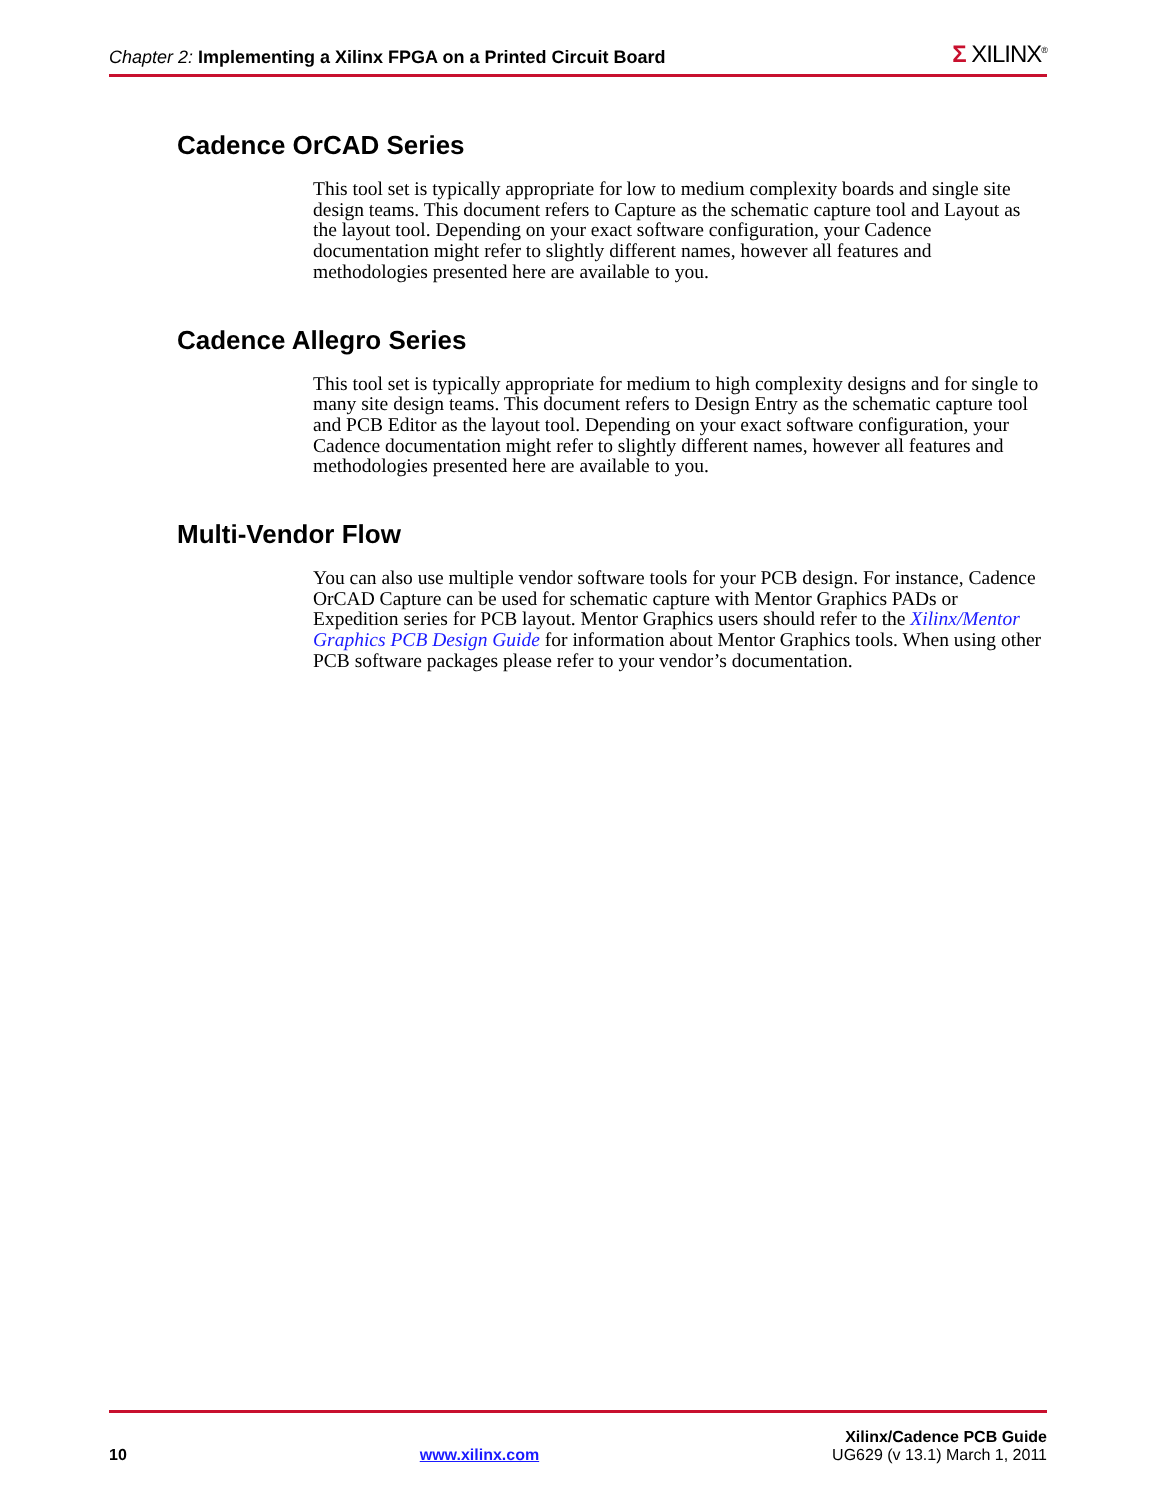Chapter 2: Implementing a Xilinx FPGA on a Printed Circuit Board
Σ XILINX<sup>®</sup>
Cadence OrCAD Series
This tool set is typically appropriate for low to medium complexity boards and single site design teams. This document refers to Capture as the schematic capture tool and Layout as the layout tool. Depending on your exact software configuration, your Cadence documentation might refer to slightly different names, however all features and methodologies presented here are available to you.
Cadence Allegro Series
This tool set is typically appropriate for medium to high complexity designs and for single to many site design teams. This document refers to Design Entry as the schematic capture tool and PCB Editor as the layout tool. Depending on your exact software configuration, your Cadence documentation might refer to slightly different names, however all features and methodologies presented here are available to you.
Multi-Vendor Flow
You can also use multiple vendor software tools for your PCB design. For instance, Cadence OrCAD Capture can be used for schematic capture with Mentor Graphics PADs or Expedition series for PCB layout. Mentor Graphics users should refer to the Xilinx/Mentor Graphics PCB Design Guide for information about Mentor Graphics tools. When using other PCB software packages please refer to your vendor’s documentation.
Xilinx/Cadence PCB Guide
10 www.xilinx.com UG629 (v 13.1) March 1, 2011